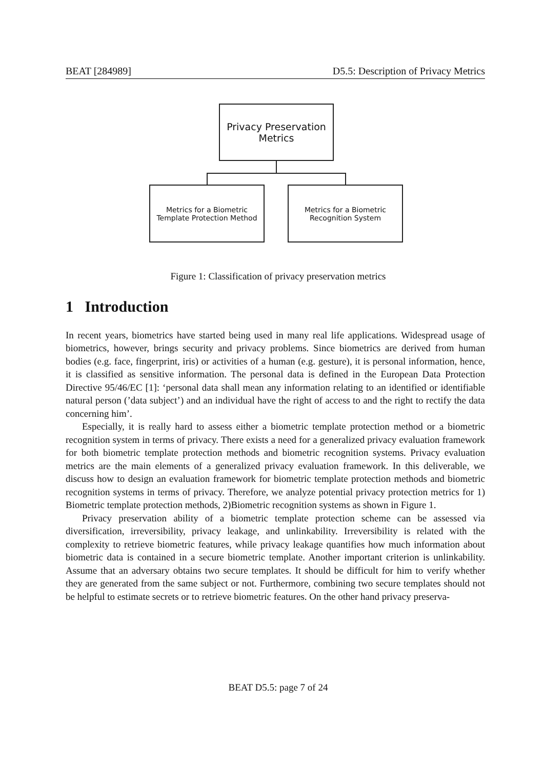BEAT [284989] D5.5: Description of Privacy Metrics
Privacy Preservation
Metrics
Metrics for a Biometric
Template Protection Method
Metrics for a Biometric
Recognition System
Figure 1: Classification of privacy preservation metrics
1 Introduction
In recent years, biometrics have started being used in many real life applications. Widespread usage of biometrics, however, brings security and privacy problems. Since biometrics are derived from human bodies (e.g. face, fingerprint, iris) or activities of a human (e.g. gesture), it is personal information, hence, it is classified as sensitive information. The personal data is defined in the European Data Protection Directive 95/46/EC [1]: ‘personal data shall mean any information relating to an identified or identifiable natural person (’data subject’) and an individual have the right of access to and the right to rectify the data concerning him’.
Especially, it is really hard to assess either a biometric template protection method or a biometric recognition system in terms of privacy. There exists a need for a generalized privacy evaluation framework for both biometric template protection methods and biometric recognition systems. Privacy evaluation metrics are the main elements of a generalized privacy evaluation framework. In this deliverable, we discuss how to design an evaluation framework for biometric template protection methods and biometric recognition systems in terms of privacy. Therefore, we analyze potential privacy protection metrics for 1) Biometric template protection methods, 2)Biometric recognition systems as shown in Figure 1.
Privacy preservation ability of a biometric template protection scheme can be assessed via diversification, irreversibility, privacy leakage, and unlinkability. Irreversibility is related with the complexity to retrieve biometric features, while privacy leakage quantifies how much information about biometric data is contained in a secure biometric template. Another important criterion is unlinkability. Assume that an adversary obtains two secure templates. It should be difficult for him to verify whether they are generated from the same subject or not. Furthermore, combining two secure templates should not be helpful to estimate secrets or to retrieve biometric features. On the other hand privacy preserva-
BEAT D5.5: page 7 of 24